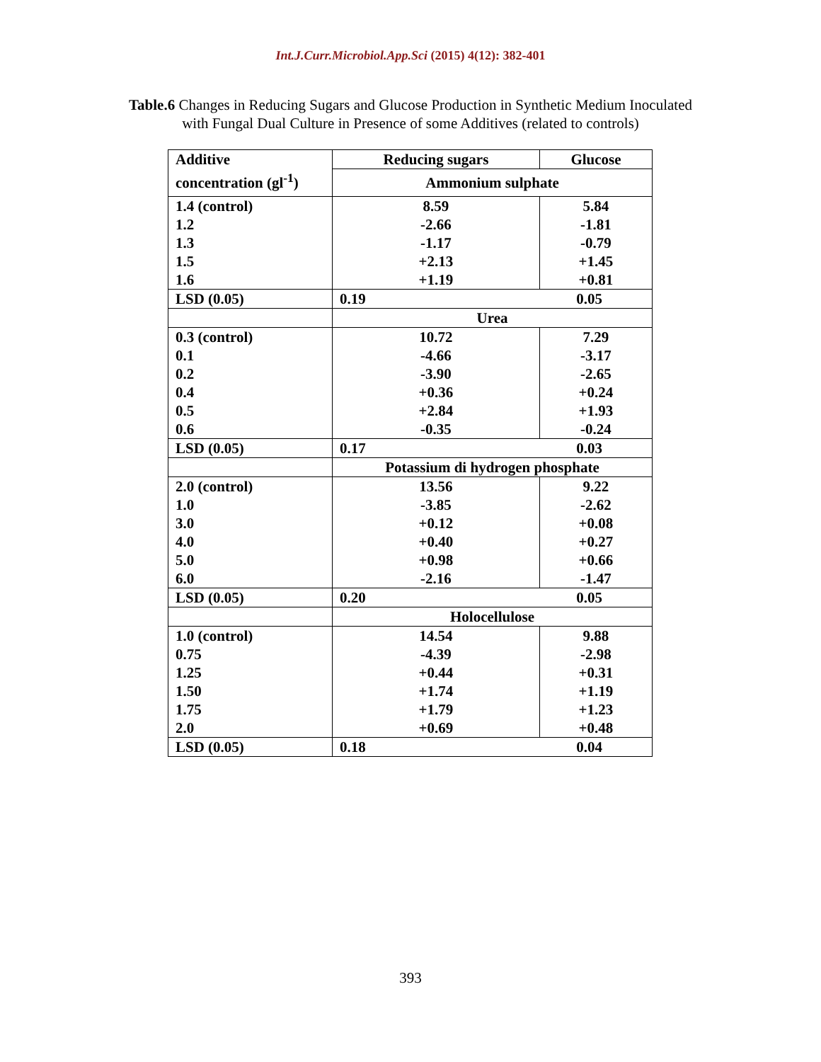Int.J.Curr.Microbiol.App.Sci (2015) 4(12): 382-401
Table.6 Changes in Reducing Sugars and Glucose Production in Synthetic Medium Inoculated
with Fungal Dual Culture in Presence of some Additives (related to controls)
| Additive concentration (gl<sup>-1</sup>) | Reducing sugars | Glucose |
| | Ammonium sulphate | |
| 1.4 (control) 1.2 1.3 1.5 1.6 | 8.59 -2.66 -1.17 +2.13 +1.19 | 5.84 -1.81 -0.79 +1.45 +0.81 |
| LSD (0.05) | 0.19 0.05 | |
| | Urea | |
| 0.3 (control) 0.1 0.2 0.4 0.5 0.6 | 10.72 -4.66 -3.90 +0.36 +2.84 -0.35 | 7.29 -3.17 -2.65 +0.24 +1.93 -0.24 |
| LSD (0.05) | 0.17 0.03 | |
| | Potassium di hydrogen phosphate | |
| 2.0 (control) 1.0 3.0 4.0 5.0 6.0 | 13.56 -3.85 +0.12 +0.40 +0.98 -2.16 | 9.22 -2.62 +0.08 +0.27 +0.66 -1.47 |
| LSD (0.05) | 0.20 0.05 | |
| | Holocellulose | |
| 1.0 (control) 0.75 1.25 1.50 1.75 2.0 | 14.54 -4.39 +0.44 +1.74 +1.79 +0.69 | 9.88 -2.98 +0.31 +1.19 +1.23 +0.48 |
| LSD (0.05) | 0.18 0.04 | |
393